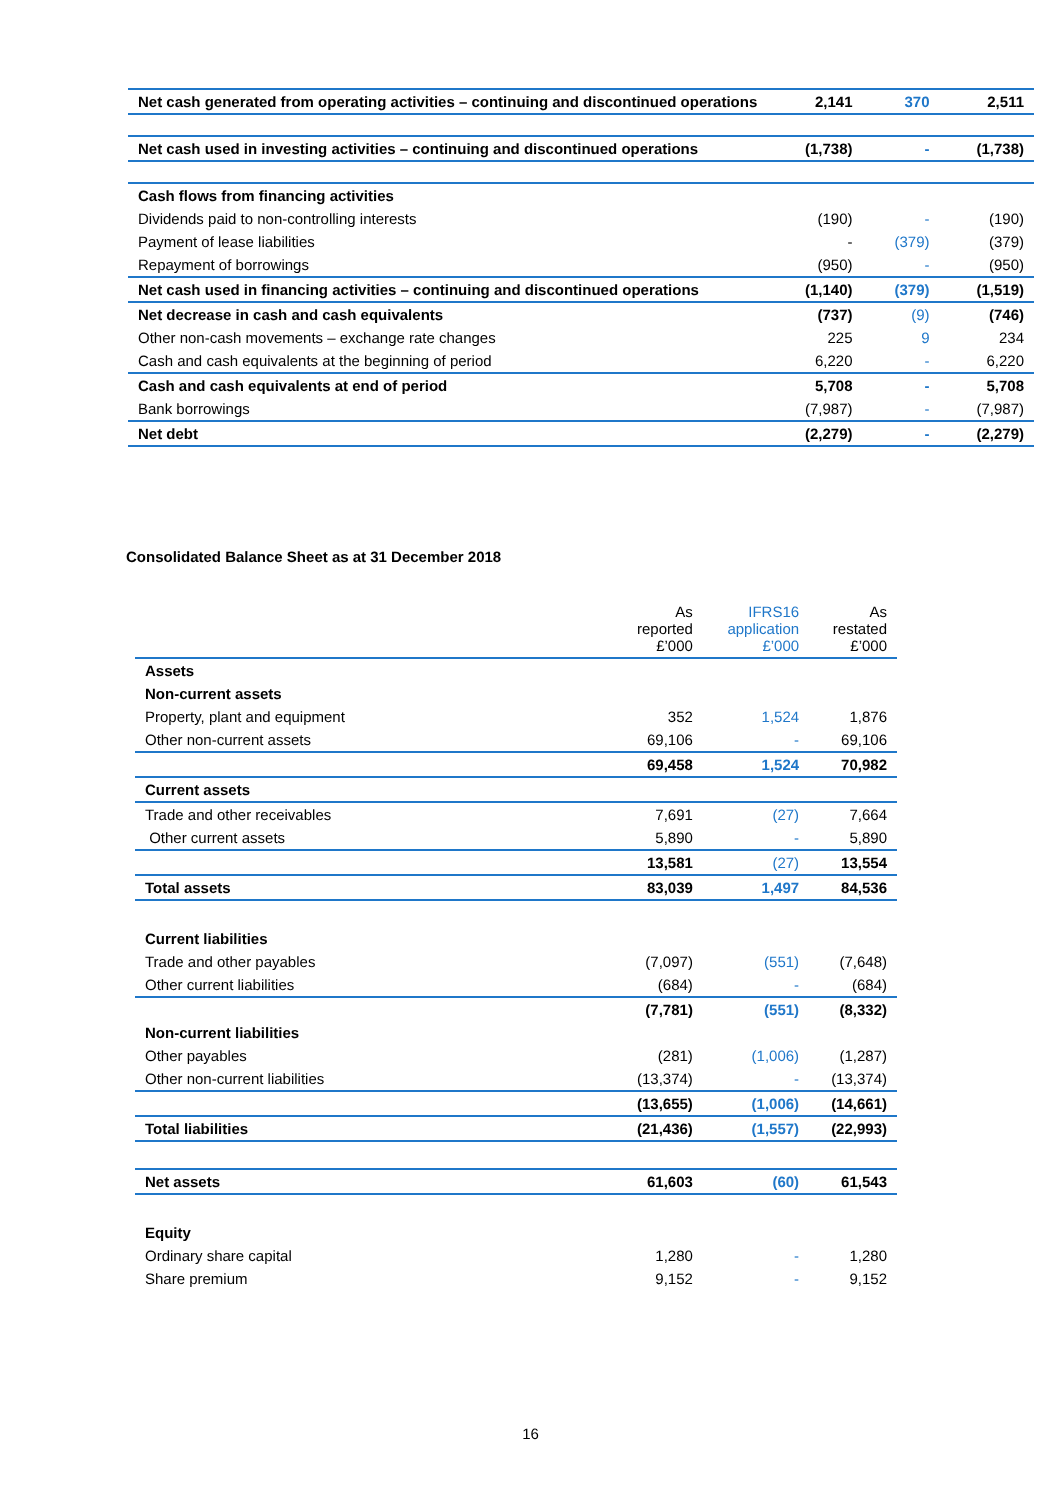| Net cash generated from operating activities – continuing and discontinued operations | 2,141 | 370 | 2,511 |
| Net cash used in investing activities – continuing and discontinued operations | (1,738) | - | (1,738) |
| Cash flows from financing activities | | | |
| Dividends paid to non-controlling interests | (190) | - | (190) |
| Payment of lease liabilities | - | (379) | (379) |
| Repayment of borrowings | (950) | - | (950) |
| Net cash used in financing activities – continuing and discontinued operations | (1,140) | (379) | (1,519) |
| Net decrease in cash and cash equivalents | (737) | (9) | (746) |
| Other non-cash movements – exchange rate changes | 225 | 9 | 234 |
| Cash and cash equivalents at the beginning of period | 6,220 | - | 6,220 |
| Cash and cash equivalents at end of period | 5,708 | - | 5,708 |
| Bank borrowings | (7,987) | - | (7,987) |
| Net debt | (2,279) | - | (2,279) |
Consolidated Balance Sheet as at 31 December 2018
| | As reported £’000 | IFRS16 application £’000 | As restated £’000 |
| --- | --- | --- | --- |
| Assets | | | |
| Non-current assets | | | |
| Property, plant and equipment | 352 | 1,524 | 1,876 |
| Other non-current assets | 69,106 | - | 69,106 |
| | 69,458 | 1,524 | 70,982 |
| Current assets | | | |
| Trade and other receivables | 7,691 | (27) | 7,664 |
| Other current assets | 5,890 | - | 5,890 |
| | 13,581 | (27) | 13,554 |
| Total assets | 83,039 | 1,497 | 84,536 |
| Current liabilities | | | |
| Trade and other payables | (7,097) | (551) | (7,648) |
| Other current liabilities | (684) | - | (684) |
| | (7,781) | (551) | (8,332) |
| Non-current liabilities | | | |
| Other payables | (281) | (1,006) | (1,287) |
| Other non-current liabilities | (13,374) | - | (13,374) |
| | (13,655) | (1,006) | (14,661) |
| Total liabilities | (21,436) | (1,557) | (22,993) |
| Net assets | 61,603 | (60) | 61,543 |
| Equity | | | |
| Ordinary share capital | 1,280 | - | 1,280 |
| Share premium | 9,152 | - | 9,152 |
16